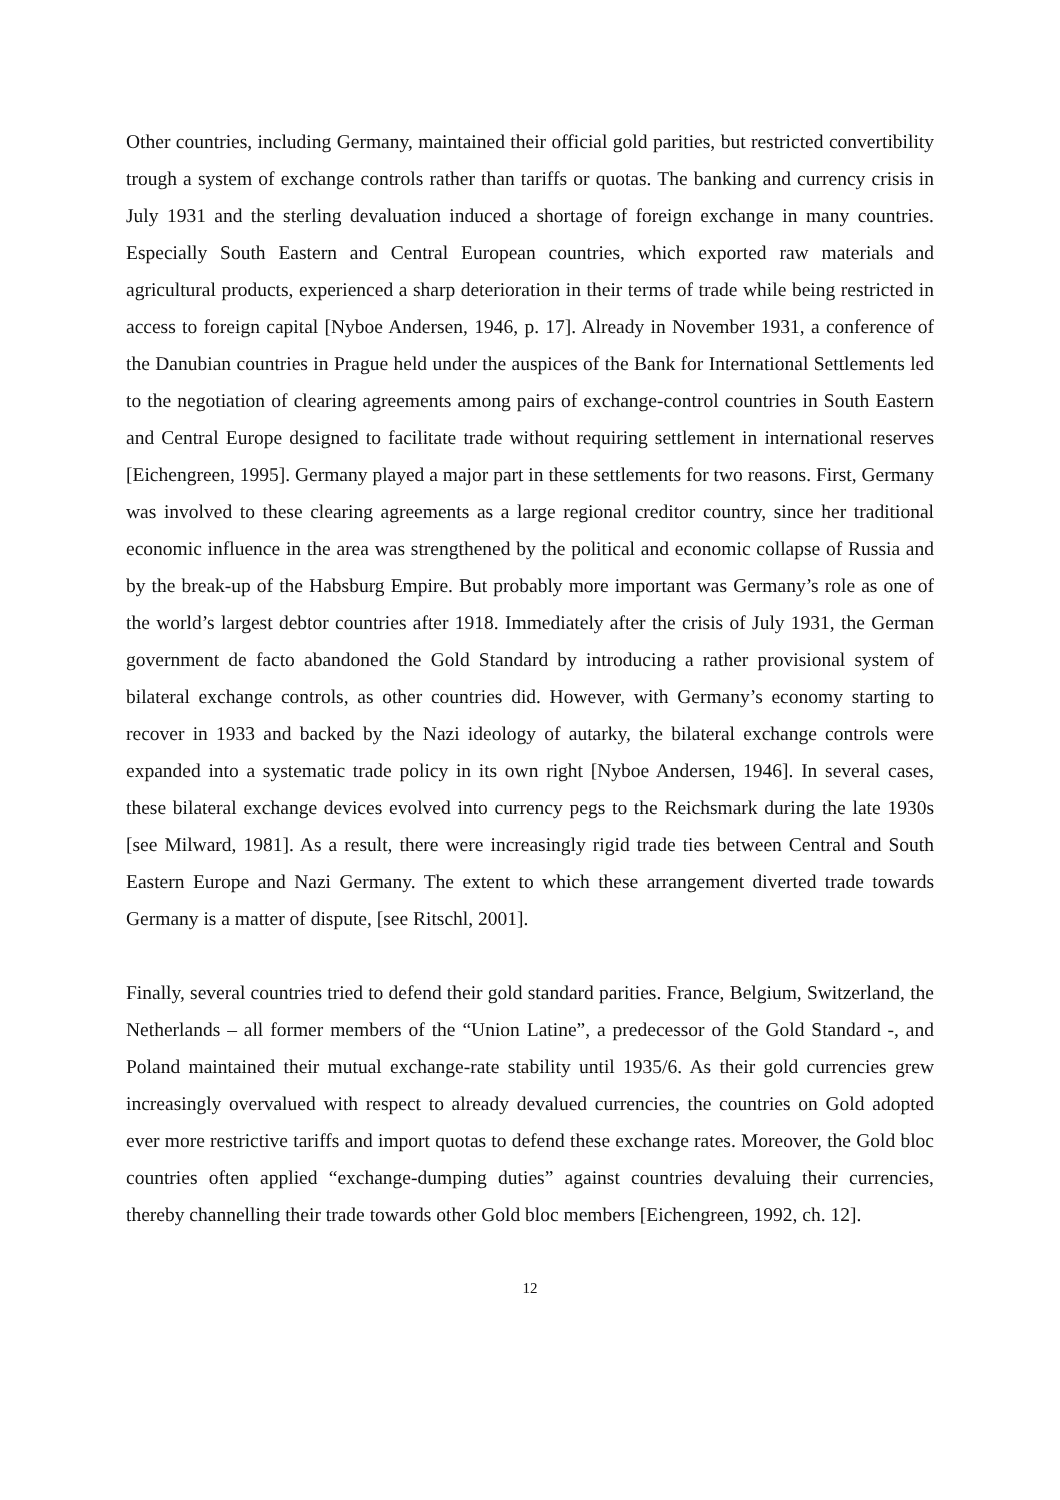Other countries, including Germany, maintained their official gold parities, but restricted convertibility trough a system of exchange controls rather than tariffs or quotas. The banking and currency crisis in July 1931 and the sterling devaluation induced a shortage of foreign exchange in many countries. Especially South Eastern and Central European countries, which exported raw materials and agricultural products, experienced a sharp deterioration in their terms of trade while being restricted in access to foreign capital [Nyboe Andersen, 1946, p. 17]. Already in November 1931, a conference of the Danubian countries in Prague held under the auspices of the Bank for International Settlements led to the negotiation of clearing agreements among pairs of exchange-control countries in South Eastern and Central Europe designed to facilitate trade without requiring settlement in international reserves [Eichengreen, 1995]. Germany played a major part in these settlements for two reasons. First, Germany was involved to these clearing agreements as a large regional creditor country, since her traditional economic influence in the area was strengthened by the political and economic collapse of Russia and by the break-up of the Habsburg Empire. But probably more important was Germany’s role as one of the world’s largest debtor countries after 1918. Immediately after the crisis of July 1931, the German government de facto abandoned the Gold Standard by introducing a rather provisional system of bilateral exchange controls, as other countries did. However, with Germany’s economy starting to recover in 1933 and backed by the Nazi ideology of autarky, the bilateral exchange controls were expanded into a systematic trade policy in its own right [Nyboe Andersen, 1946]. In several cases, these bilateral exchange devices evolved into currency pegs to the Reichsmark during the late 1930s [see Milward, 1981]. As a result, there were increasingly rigid trade ties between Central and South Eastern Europe and Nazi Germany. The extent to which these arrangement diverted trade towards Germany is a matter of dispute, [see Ritschl, 2001].
Finally, several countries tried to defend their gold standard parities. France, Belgium, Switzerland, the Netherlands – all former members of the “Union Latine”, a predecessor of the Gold Standard -, and Poland maintained their mutual exchange-rate stability until 1935/6. As their gold currencies grew increasingly overvalued with respect to already devalued currencies, the countries on Gold adopted ever more restrictive tariffs and import quotas to defend these exchange rates. Moreover, the Gold bloc countries often applied “exchange-dumping duties” against countries devaluing their currencies, thereby channelling their trade towards other Gold bloc members [Eichengreen, 1992, ch. 12].
12